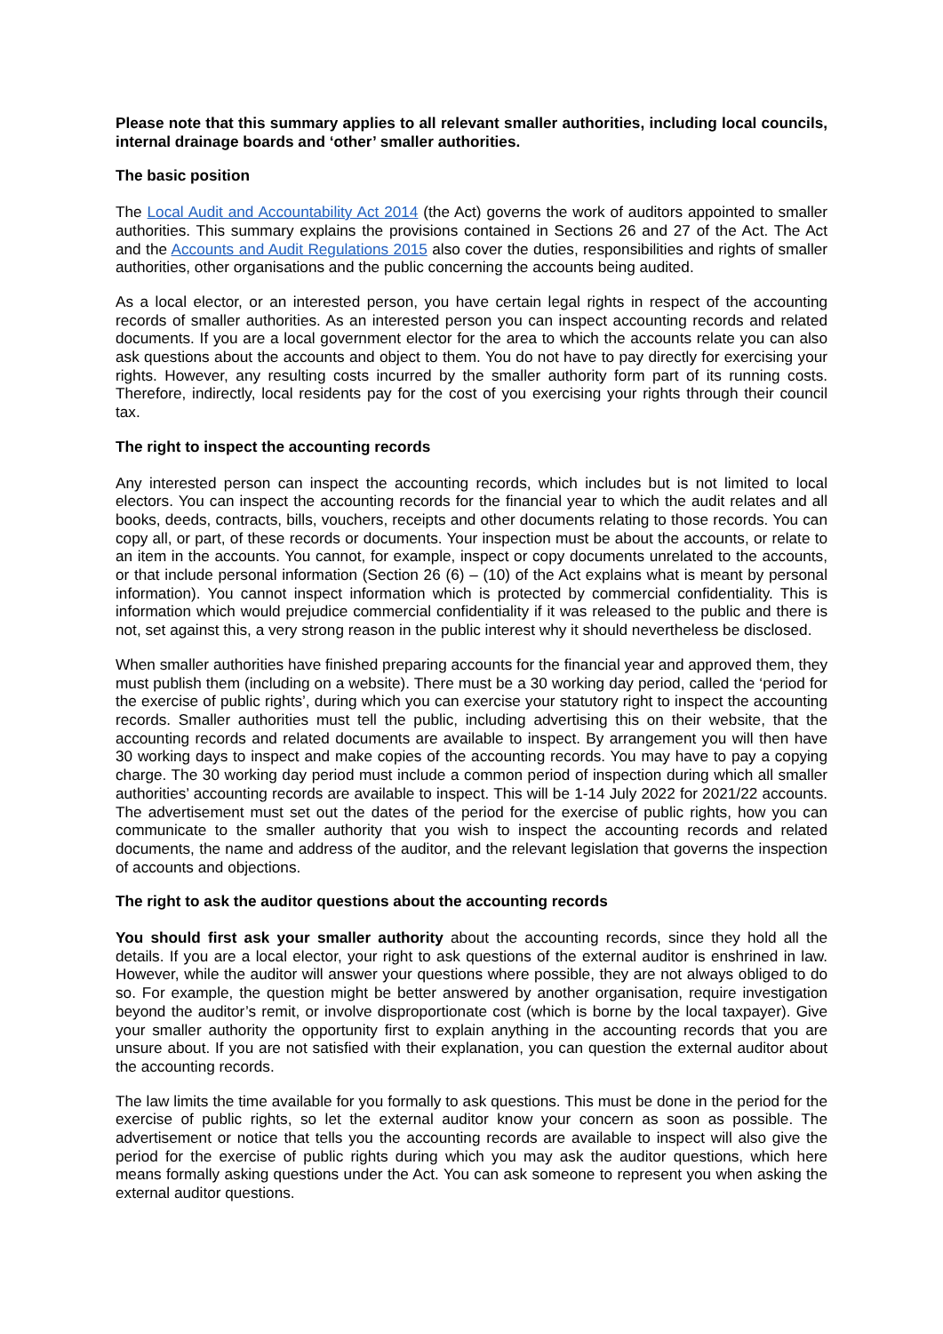Please note that this summary applies to all relevant smaller authorities, including local councils, internal drainage boards and ‘other’ smaller authorities.
The basic position
The Local Audit and Accountability Act 2014 (the Act) governs the work of auditors appointed to smaller authorities. This summary explains the provisions contained in Sections 26 and 27 of the Act. The Act and the Accounts and Audit Regulations 2015 also cover the duties, responsibilities and rights of smaller authorities, other organisations and the public concerning the accounts being audited.
As a local elector, or an interested person, you have certain legal rights in respect of the accounting records of smaller authorities. As an interested person you can inspect accounting records and related documents. If you are a local government elector for the area to which the accounts relate you can also ask questions about the accounts and object to them. You do not have to pay directly for exercising your rights. However, any resulting costs incurred by the smaller authority form part of its running costs. Therefore, indirectly, local residents pay for the cost of you exercising your rights through their council tax.
The right to inspect the accounting records
Any interested person can inspect the accounting records, which includes but is not limited to local electors. You can inspect the accounting records for the financial year to which the audit relates and all books, deeds, contracts, bills, vouchers, receipts and other documents relating to those records. You can copy all, or part, of these records or documents. Your inspection must be about the accounts, or relate to an item in the accounts. You cannot, for example, inspect or copy documents unrelated to the accounts, or that include personal information (Section 26 (6) – (10) of the Act explains what is meant by personal information). You cannot inspect information which is protected by commercial confidentiality. This is information which would prejudice commercial confidentiality if it was released to the public and there is not, set against this, a very strong reason in the public interest why it should nevertheless be disclosed.
When smaller authorities have finished preparing accounts for the financial year and approved them, they must publish them (including on a website). There must be a 30 working day period, called the ‘period for the exercise of public rights’, during which you can exercise your statutory right to inspect the accounting records. Smaller authorities must tell the public, including advertising this on their website, that the accounting records and related documents are available to inspect. By arrangement you will then have 30 working days to inspect and make copies of the accounting records. You may have to pay a copying charge. The 30 working day period must include a common period of inspection during which all smaller authorities’ accounting records are available to inspect. This will be 1-14 July 2022 for 2021/22 accounts. The advertisement must set out the dates of the period for the exercise of public rights, how you can communicate to the smaller authority that you wish to inspect the accounting records and related documents, the name and address of the auditor, and the relevant legislation that governs the inspection of accounts and objections.
The right to ask the auditor questions about the accounting records
You should first ask your smaller authority about the accounting records, since they hold all the details. If you are a local elector, your right to ask questions of the external auditor is enshrined in law. However, while the auditor will answer your questions where possible, they are not always obliged to do so. For example, the question might be better answered by another organisation, require investigation beyond the auditor’s remit, or involve disproportionate cost (which is borne by the local taxpayer). Give your smaller authority the opportunity first to explain anything in the accounting records that you are unsure about. If you are not satisfied with their explanation, you can question the external auditor about the accounting records.
The law limits the time available for you formally to ask questions. This must be done in the period for the exercise of public rights, so let the external auditor know your concern as soon as possible. The advertisement or notice that tells you the accounting records are available to inspect will also give the period for the exercise of public rights during which you may ask the auditor questions, which here means formally asking questions under the Act. You can ask someone to represent you when asking the external auditor questions.